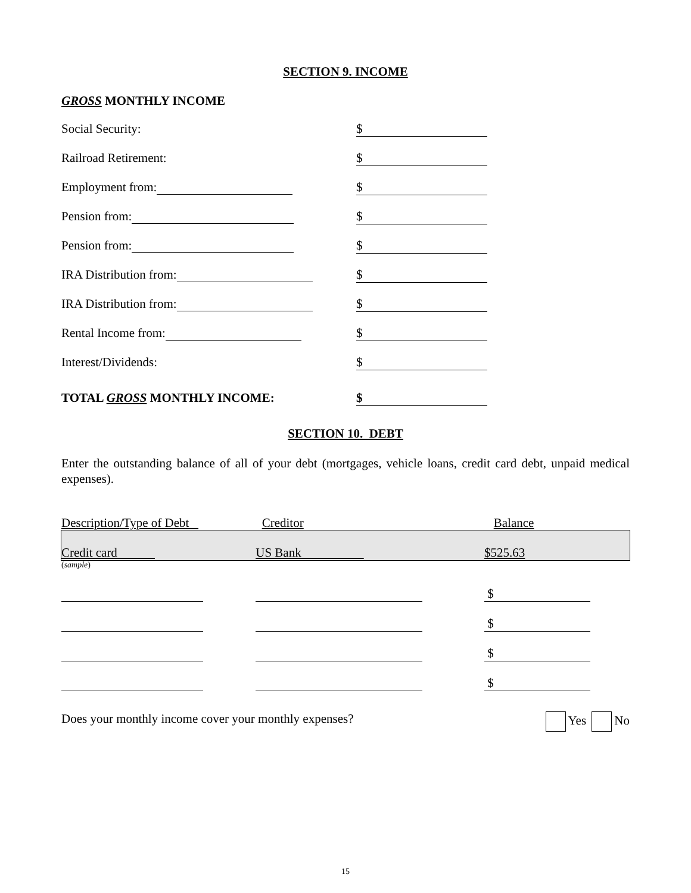SECTION 9. INCOME
GROSS MONTHLY INCOME
Social Security: $
Railroad Retirement: $
Employment from: $
Pension from: $
Pension from: $
IRA Distribution from: $
IRA Distribution from: $
Rental Income from: $
Interest/Dividends: $
TOTAL GROSS MONTHLY INCOME: $
SECTION 10. DEBT
Enter the outstanding balance of all of your debt (mortgages, vehicle loans, credit card debt, unpaid medical expenses).
| Description/Type of Debt | Creditor | Balance |
| Credit card | US Bank | $525.63 |
| ( sample ) | | |
| | | $ |
| | | $ |
| | | $ |
| | | $ |
Does your monthly income cover your monthly expenses? Yes No
15